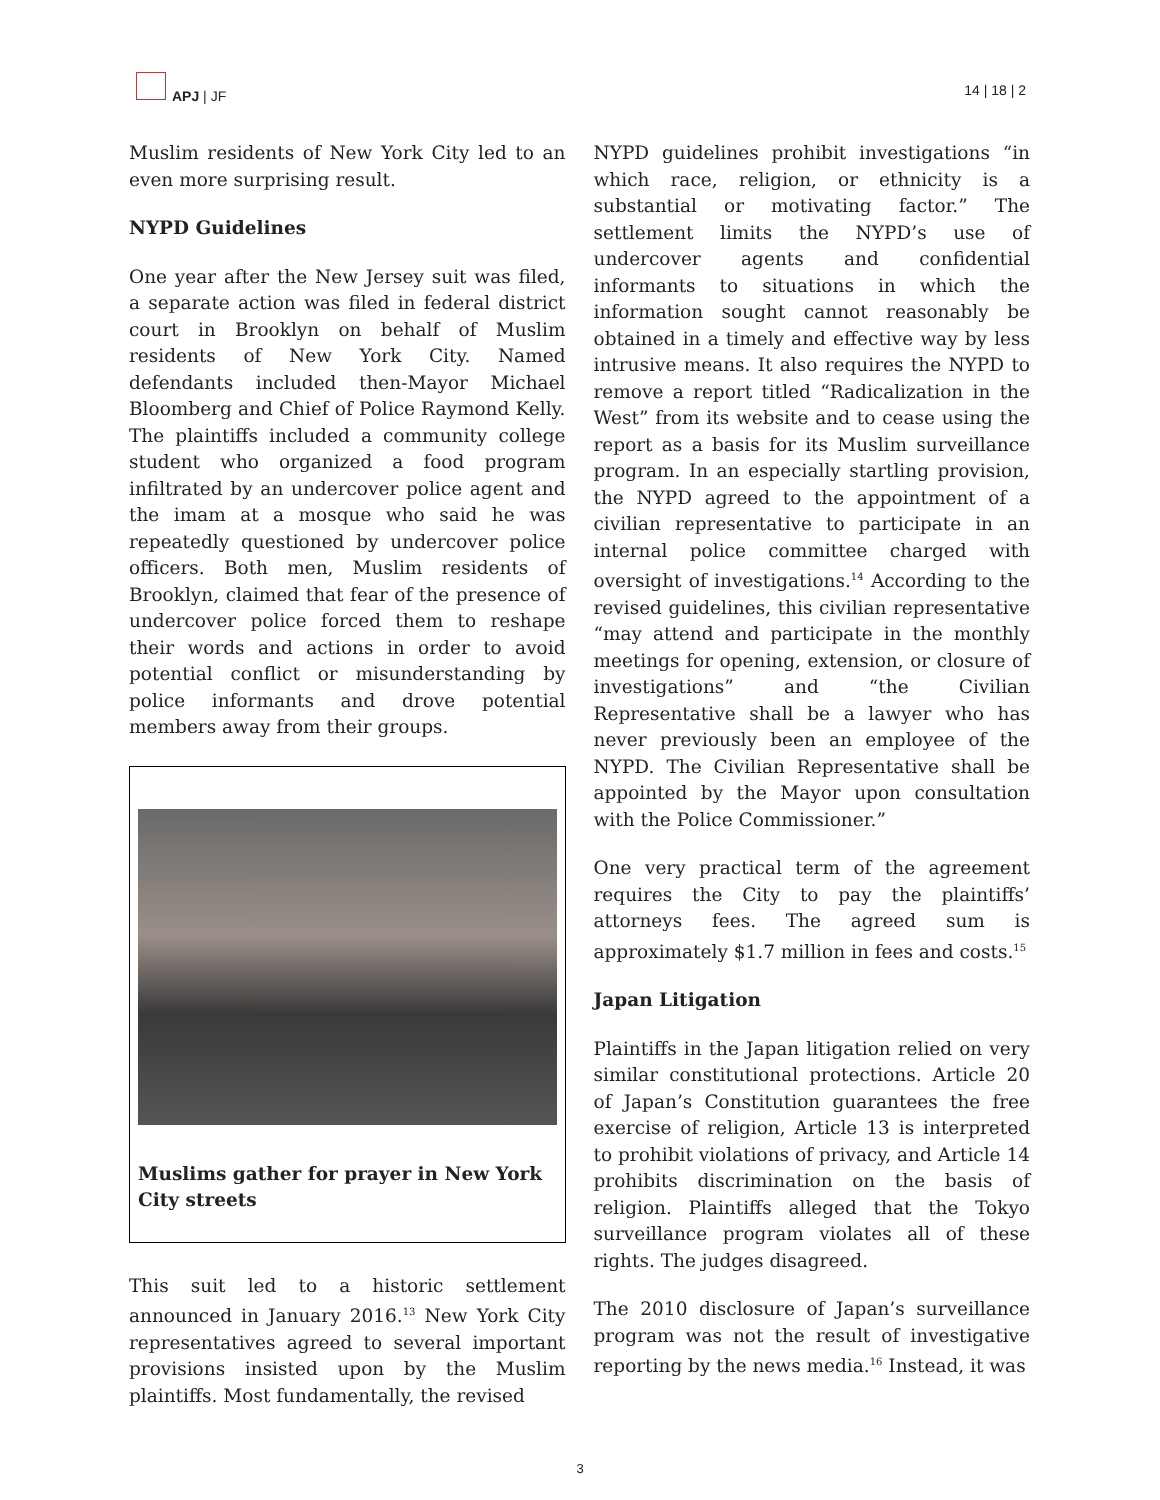APJ | JF 14 | 18 | 2
Muslim residents of New York City led to an even more surprising result.
NYPD Guidelines
One year after the New Jersey suit was filed, a separate action was filed in federal district court in Brooklyn on behalf of Muslim residents of New York City. Named defendants included then-Mayor Michael Bloomberg and Chief of Police Raymond Kelly. The plaintiffs included a community college student who organized a food program infiltrated by an undercover police agent and the imam at a mosque who said he was repeatedly questioned by undercover police officers. Both men, Muslim residents of Brooklyn, claimed that fear of the presence of undercover police forced them to reshape their words and actions in order to avoid potential conflict or misunderstanding by police informants and drove potential members away from their groups.
Muslims gather for prayer in New York City streets
This suit led to a historic settlement announced in January 2016.<sup>13</sup> New York City representatives agreed to several important provisions insisted upon by the Muslim plaintiffs. Most fundamentally, the revised
NYPD guidelines prohibit investigations “in which race, religion, or ethnicity is a substantial or motivating factor.” The settlement limits the NYPD’s use of undercover agents and confidential informants to situations in which the information sought cannot reasonably be obtained in a timely and effective way by less intrusive means. It also requires the NYPD to remove a report titled “Radicalization in the West” from its website and to cease using the report as a basis for its Muslim surveillance program. In an especially startling provision, the NYPD agreed to the appointment of a civilian representative to participate in an internal police committee charged with oversight of investigations.<sup>14</sup> According to the revised guidelines, this civilian representative “may attend and participate in the monthly meetings for opening, extension, or closure of investigations” and “the Civilian Representative shall be a lawyer who has never previously been an employee of the NYPD. The Civilian Representative shall be appointed by the Mayor upon consultation with the Police Commissioner.”
One very practical term of the agreement requires the City to pay the plaintiffs’ attorneys fees. The agreed sum is approximately $1.7 million in fees and costs.<sup>15</sup>
Japan Litigation
Plaintiffs in the Japan litigation relied on very similar constitutional protections. Article 20 of Japan’s Constitution guarantees the free exercise of religion, Article 13 is interpreted to prohibit violations of privacy, and Article 14 prohibits discrimination on the basis of religion. Plaintiffs alleged that the Tokyo surveillance program violates all of these rights. The judges disagreed.
The 2010 disclosure of Japan’s surveillance program was not the result of investigative reporting by the news media.<sup>16</sup> Instead, it was
3